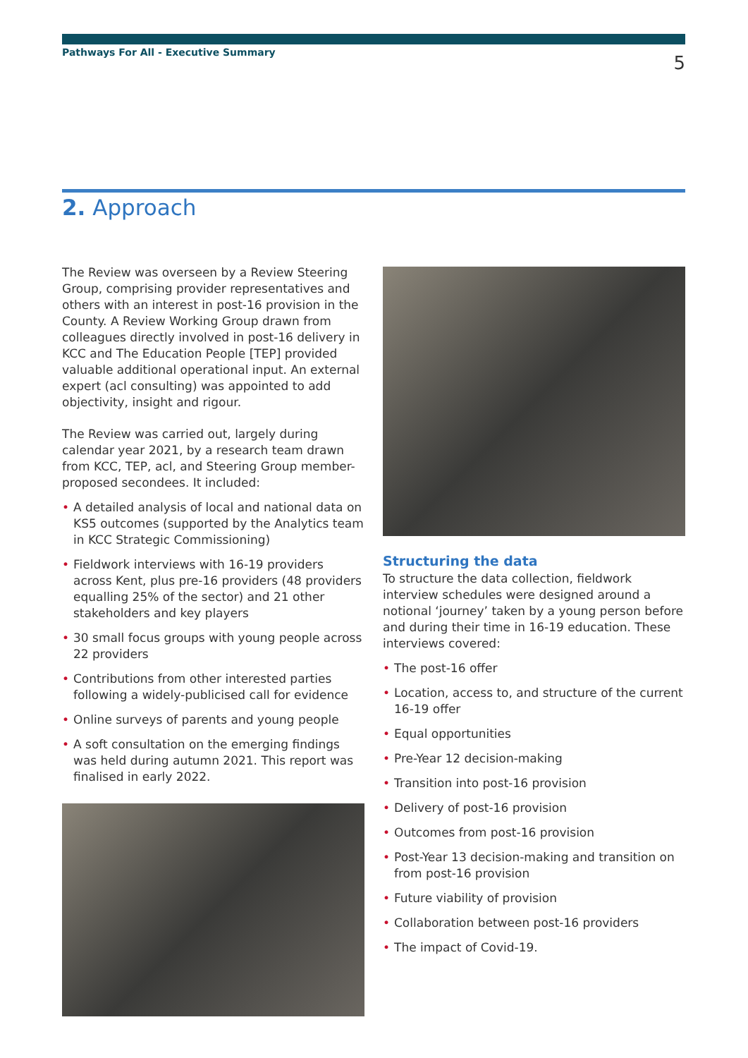Pathways For All - Executive Summary
5
2. Approach
The Review was overseen by a Review Steering Group, comprising provider representatives and others with an interest in post-16 provision in the County. A Review Working Group drawn from colleagues directly involved in post-16 delivery in KCC and The Education People [TEP] provided valuable additional operational input. An external expert (acl consulting) was appointed to add objectivity, insight and rigour.
The Review was carried out, largely during calendar year 2021, by a research team drawn from KCC, TEP, acl, and Steering Group member-proposed secondees. It included:
• A detailed analysis of local and national data on KS5 outcomes (supported by the Analytics team in KCC Strategic Commissioning)
• Fieldwork interviews with 16-19 providers across Kent, plus pre-16 providers (48 providers equalling 25% of the sector) and 21 other stakeholders and key players
• 30 small focus groups with young people across 22 providers
• Contributions from other interested parties following a widely-publicised call for evidence
• Online surveys of parents and young people
• A soft consultation on the emerging findings was held during autumn 2021. This report was finalised in early 2022.
Structuring the data
To structure the data collection, fieldwork interview schedules were designed around a notional ‘journey’ taken by a young person before and during their time in 16-19 education. These interviews covered:
• The post-16 offer
• Location, access to, and structure of the current 16-19 offer
• Equal opportunities
• Pre-Year 12 decision-making
• Transition into post-16 provision
• Delivery of post-16 provision
• Outcomes from post-16 provision
• Post-Year 13 decision-making and transition on from post-16 provision
• Future viability of provision
• Collaboration between post-16 providers
• The impact of Covid-19.